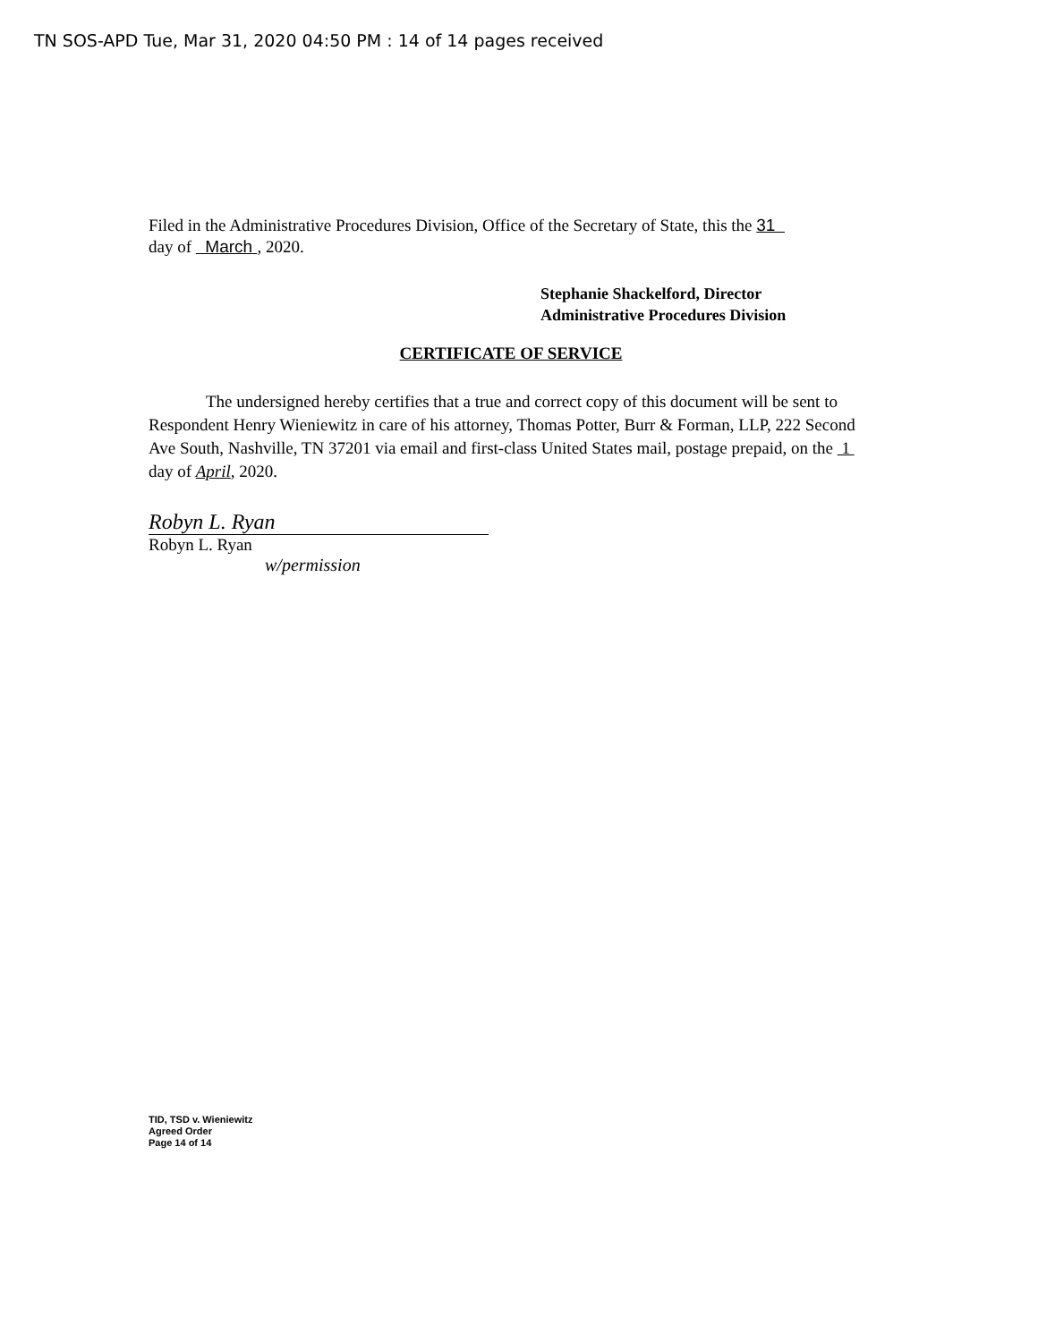TN SOS-APD Tue, Mar 31, 2020 04:50 PM : 14 of 14 pages received
Filed in the Administrative Procedures Division, Office of the Secretary of State, this the 31
day of March , 2020.
Stephanie Shackelford, Director
Administrative Procedures Division
CERTIFICATE OF SERVICE
The undersigned hereby certifies that a true and correct copy of this document will be sent to Respondent Henry Wieniewitz in care of his attorney, Thomas Potter, Burr & Forman, LLP, 222 Second Ave South, Nashville, TN 37201 via email and first-class United States mail, postage prepaid, on the 1 day of April, 2020.
Robyn L. Ryan
Robyn L. Ryan
w/permission
TID, TSD v. Wieniewitz
Agreed Order
Page 14 of 14